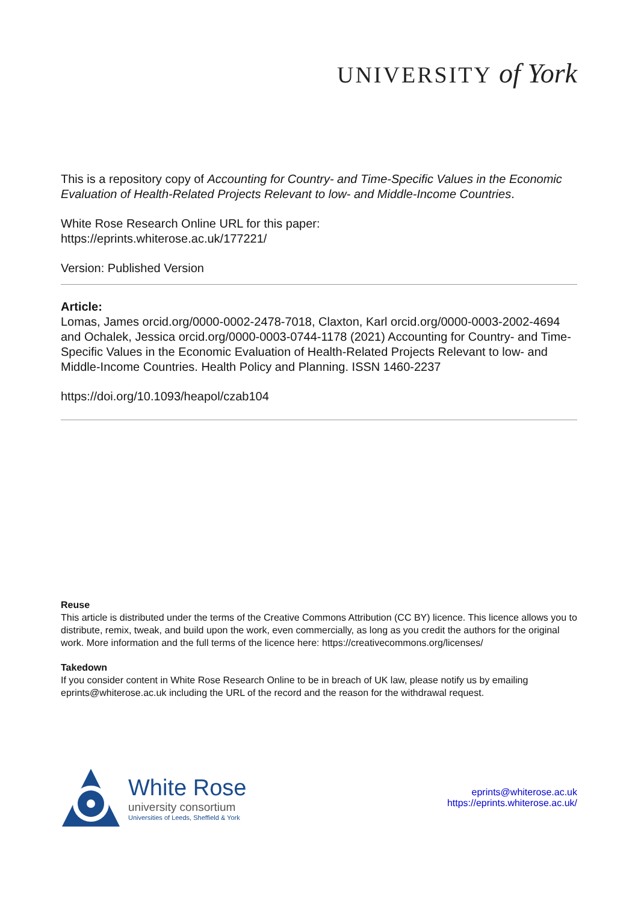UNIVERSITY of York
This is a repository copy of Accounting for Country- and Time-Specific Values in the Economic Evaluation of Health-Related Projects Relevant to low- and Middle-Income Countries.
White Rose Research Online URL for this paper:
https://eprints.whiterose.ac.uk/177221/
Version: Published Version
Article:
Lomas, James orcid.org/0000-0002-2478-7018, Claxton, Karl orcid.org/0000-0003-2002-4694 and Ochalek, Jessica orcid.org/0000-0003-0744-1178 (2021) Accounting for Country- and Time-Specific Values in the Economic Evaluation of Health-Related Projects Relevant to low- and Middle-Income Countries. Health Policy and Planning. ISSN 1460-2237
https://doi.org/10.1093/heapol/czab104
Reuse
This article is distributed under the terms of the Creative Commons Attribution (CC BY) licence. This licence allows you to distribute, remix, tweak, and build upon the work, even commercially, as long as you credit the authors for the original work. More information and the full terms of the licence here: https://creativecommons.org/licenses/
Takedown
If you consider content in White Rose Research Online to be in breach of UK law, please notify us by emailing eprints@whiterose.ac.uk including the URL of the record and the reason for the withdrawal request.
White Rose
university consortium
Universities of Leeds, Sheffield & York
eprints@whiterose.ac.uk
https://eprints.whiterose.ac.uk/